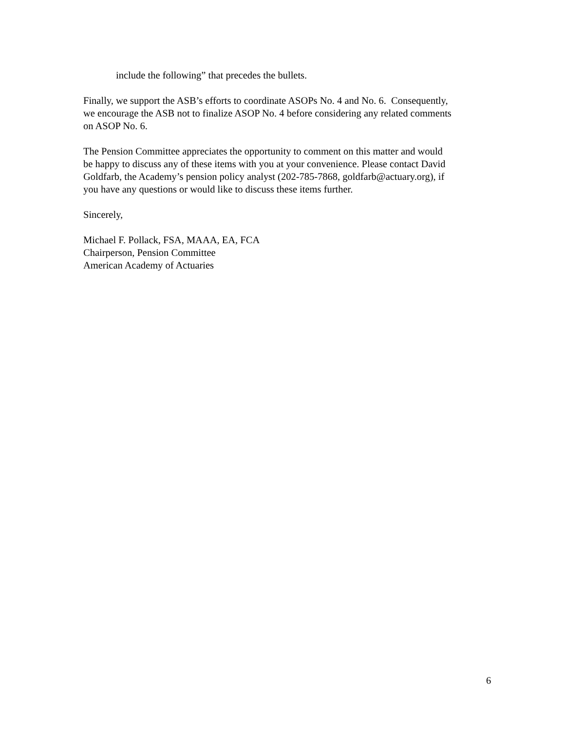include the following” that precedes the bullets.
Finally, we support the ASB’s efforts to coordinate ASOPs No. 4 and No. 6. Consequently,
we encourage the ASB not to finalize ASOP No. 4 before considering any related comments
on ASOP No. 6.
The Pension Committee appreciates the opportunity to comment on this matter and would
be happy to discuss any of these items with you at your convenience. Please contact David
Goldfarb, the Academy’s pension policy analyst (202-785-7868, goldfarb@actuary.org), if
you have any questions or would like to discuss these items further.
Sincerely,
Michael F. Pollack, FSA, MAAA, EA, FCA
Chairperson, Pension Committee
American Academy of Actuaries
6